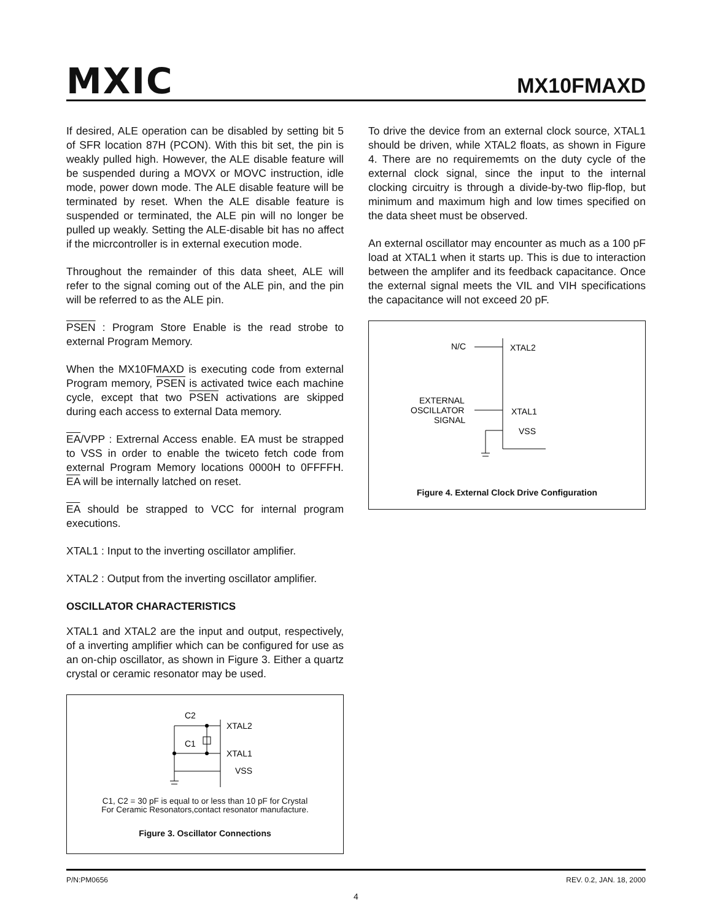MXIC MX10FMAXD
If desired, ALE operation can be disabled by setting bit 5 of SFR location 87H (PCON). With this bit set, the pin is weakly pulled high. However, the ALE disable feature will be suspended during a MOVX or MOVC instruction, idle mode, power down mode. The ALE disable feature will be terminated by reset. When the ALE disable feature is suspended or terminated, the ALE pin will no longer be pulled up weakly. Setting the ALE-disable bit has no affect if the micrcontroller is in external execution mode.
Throughout the remainder of this data sheet, ALE will refer to the signal coming out of the ALE pin, and the pin will be referred to as the ALE pin.
PSEN : Program Store Enable is the read strobe to external Program Memory.
When the MX10FMAXD is executing code from external Program memory, PSEN is activated twice each machine cycle, except that two PSEN activations are skipped during each access to external Data memory.
EA/VPP : Extrernal Access enable. EA must be strapped to VSS in order to enable the twiceto fetch code from external Program Memory locations 0000H to 0FFFFH. EA will be internally latched on reset.
EA should be strapped to VCC for internal program executions.
XTAL1 : Input to the inverting oscillator amplifier.
XTAL2 : Output from the inverting oscillator amplifier.
OSCILLATOR CHARACTERISTICS
XTAL1 and XTAL2 are the input and output, respectively, of a inverting amplifier which can be configured for use as an on-chip oscillator, as shown in Figure 3. Either a quartz crystal or ceramic resonator may be used.
C2
C1
XTAL2
XTAL1
VSS
C1, C2 = 30 pF is equal to or less than 10 pF for Crystal
For Ceramic Resonators,contact resonator manufacture.
Figure 3. Oscillator Connections
To drive the device from an external clock source, XTAL1 should be driven, while XTAL2 floats, as shown in Figure 4. There are no requirememts on the duty cycle of the external clock signal, since the input to the internal clocking circuitry is through a divide-by-two flip-flop, but minimum and maximum high and low times specified on the data sheet must be observed.
An external oscillator may encounter as much as a 100 pF load at XTAL1 when it starts up. This is due to interaction between the amplifer and its feedback capacitance. Once the external signal meets the VIL and VIH specifications the capacitance will not exceed 20 pF.
N/C
XTAL2
EXTERNAL
OSCILLATOR
SIGNAL
XTAL1
VSS
Figure 4. External Clock Drive Configuration
P/N:PM0656 REV. 0.2, JAN. 18, 2000
4